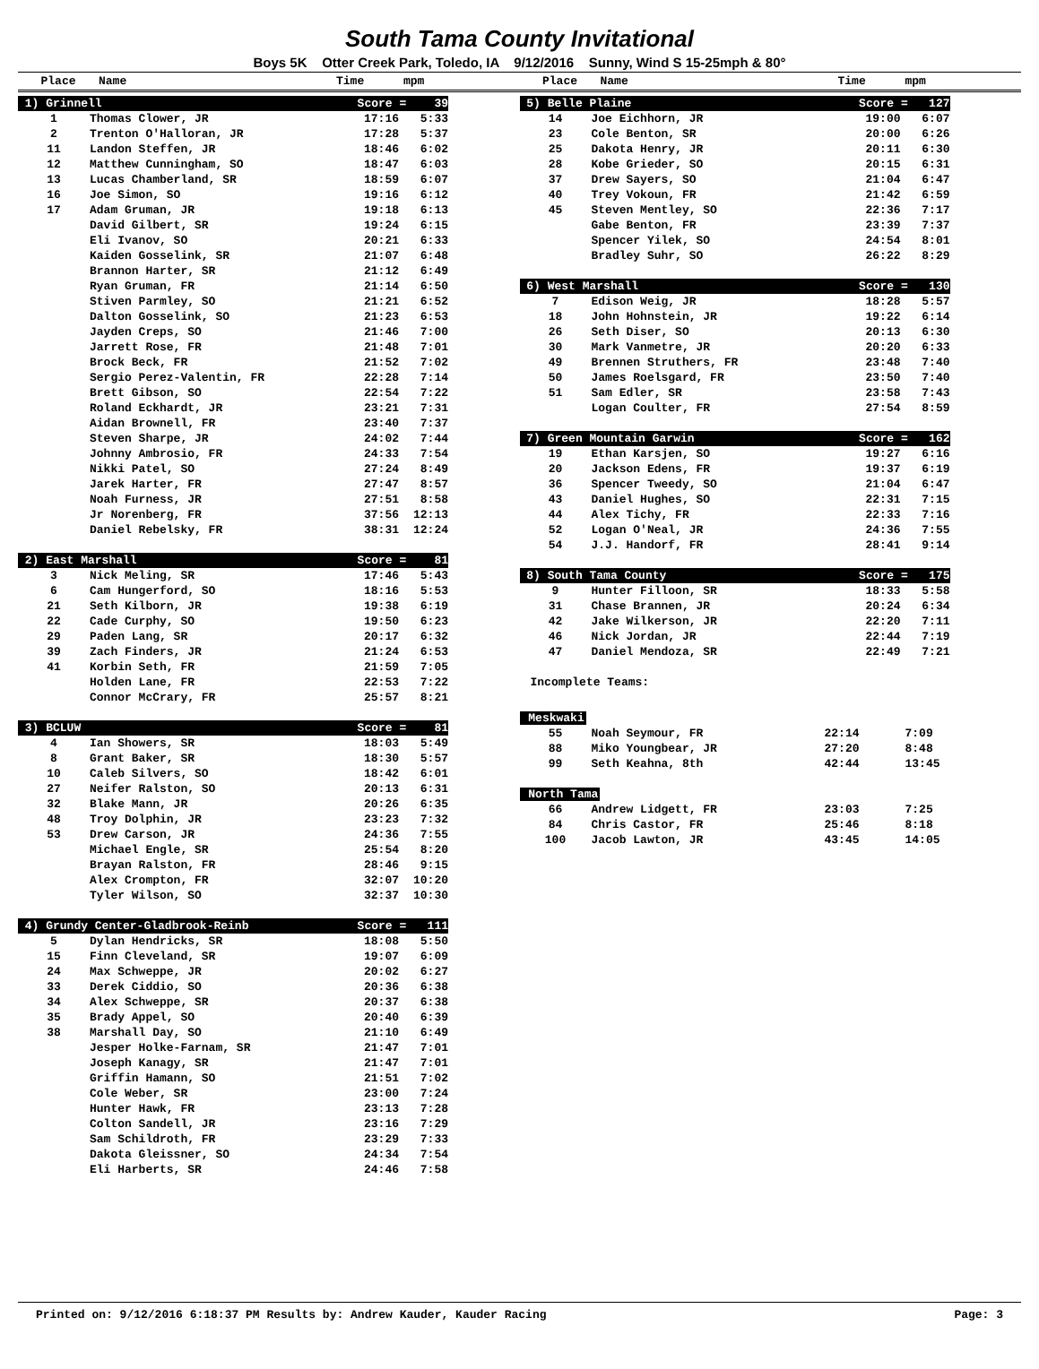South Tama County Invitational
Boys 5K Otter Creek Park, Toledo, IA 9/12/2016 Sunny, Wind S 15-25mph & 80°
Place Name Time mpm Place Name Time mpm
| 1) Grinnell | | Score = 39 | |
| 1 | Thomas Clower, JR | 17:16 | 5:33 |
| 2 | Trenton O'Halloran, JR | 17:28 | 5:37 |
| 11 | Landon Steffen, JR | 18:46 | 6:02 |
| 12 | Matthew Cunningham, SO | 18:47 | 6:03 |
| 13 | Lucas Chamberland, SR | 18:59 | 6:07 |
| 16 | Joe Simon, SO | 19:16 | 6:12 |
| 17 | Adam Gruman, JR | 19:18 | 6:13 |
| | David Gilbert, SR | 19:24 | 6:15 |
| | Eli Ivanov, SO | 20:21 | 6:33 |
| | Kaiden Gosselink, SR | 21:07 | 6:48 |
| | Brannon Harter, SR | 21:12 | 6:49 |
| | Ryan Gruman, FR | 21:14 | 6:50 |
| | Stiven Parmley, SO | 21:21 | 6:52 |
| | Dalton Gosselink, SO | 21:23 | 6:53 |
| | Jayden Creps, SO | 21:46 | 7:00 |
| | Jarrett Rose, FR | 21:48 | 7:01 |
| | Brock Beck, FR | 21:52 | 7:02 |
| | Sergio Perez-Valentin, FR | 22:28 | 7:14 |
| | Brett Gibson, SO | 22:54 | 7:22 |
| | Roland Eckhardt, JR | 23:21 | 7:31 |
| | Aidan Brownell, FR | 23:40 | 7:37 |
| | Steven Sharpe, JR | 24:02 | 7:44 |
| | Johnny Ambrosio, FR | 24:33 | 7:54 |
| | Nikki Patel, SO | 27:24 | 8:49 |
| | Jarek Harter, FR | 27:47 | 8:57 |
| | Noah Furness, JR | 27:51 | 8:58 |
| | Jr Norenberg, FR | 37:56 | 12:13 |
| | Daniel Rebelsky, FR | 38:31 | 12:24 |
| 2) East Marshall | | Score = 81 | |
| 3 | Nick Meling, SR | 17:46 | 5:43 |
| 6 | Cam Hungerford, SO | 18:16 | 5:53 |
| 21 | Seth Kilborn, JR | 19:38 | 6:19 |
| 22 | Cade Curphy, SO | 19:50 | 6:23 |
| 29 | Paden Lang, SR | 20:17 | 6:32 |
| 39 | Zach Finders, JR | 21:24 | 6:53 |
| 41 | Korbin Seth, FR | 21:59 | 7:05 |
| | Holden Lane, FR | 22:53 | 7:22 |
| | Connor McCrary, FR | 25:57 | 8:21 |
| 3) BCLUW | | Score = 81 | |
| 4 | Ian Showers, SR | 18:03 | 5:49 |
| 8 | Grant Baker, SR | 18:30 | 5:57 |
| 10 | Caleb Silvers, SO | 18:42 | 6:01 |
| 27 | Neifer Ralston, SO | 20:13 | 6:31 |
| 32 | Blake Mann, JR | 20:26 | 6:35 |
| 48 | Troy Dolphin, JR | 23:23 | 7:32 |
| 53 | Drew Carson, JR | 24:36 | 7:55 |
| | Michael Engle, SR | 25:54 | 8:20 |
| | Brayan Ralston, FR | 28:46 | 9:15 |
| | Alex Crompton, FR | 32:07 | 10:20 |
| | Tyler Wilson, SO | 32:37 | 10:30 |
| 4) Grundy Center-Gladbrook-Reinb | | Score = 111 | |
| 5 | Dylan Hendricks, SR | 18:08 | 5:50 |
| 15 | Finn Cleveland, SR | 19:07 | 6:09 |
| 24 | Max Schweppe, JR | 20:02 | 6:27 |
| 33 | Derek Ciddio, SO | 20:36 | 6:38 |
| 34 | Alex Schweppe, SR | 20:37 | 6:38 |
| 35 | Brady Appel, SO | 20:40 | 6:39 |
| 38 | Marshall Day, SO | 21:10 | 6:49 |
| | Jesper Holke-Farnam, SR | 21:47 | 7:01 |
| | Joseph Kanagy, SR | 21:47 | 7:01 |
| | Griffin Hamann, SO | 21:51 | 7:02 |
| | Cole Weber, SR | 23:00 | 7:24 |
| | Hunter Hawk, FR | 23:13 | 7:28 |
| | Colton Sandell, JR | 23:16 | 7:29 |
| | Sam Schildroth, FR | 23:29 | 7:33 |
| | Dakota Gleissner, SO | 24:34 | 7:54 |
| | Eli Harberts, SR | 24:46 | 7:58 |
| 5) Belle Plaine | | Score = 127 | |
| 14 | Joe Eichhorn, JR | 19:00 | 6:07 |
| 23 | Cole Benton, SR | 20:00 | 6:26 |
| 25 | Dakota Henry, JR | 20:11 | 6:30 |
| 28 | Kobe Grieder, SO | 20:15 | 6:31 |
| 37 | Drew Sayers, SO | 21:04 | 6:47 |
| 40 | Trey Vokoun, FR | 21:42 | 6:59 |
| 45 | Steven Mentley, SO | 22:36 | 7:17 |
| | Gabe Benton, FR | 23:39 | 7:37 |
| | Spencer Yilek, SO | 24:54 | 8:01 |
| | Bradley Suhr, SO | 26:22 | 8:29 |
| 6) West Marshall | | Score = 130 | |
| 7 | Edison Weig, JR | 18:28 | 5:57 |
| 18 | John Hohnstein, JR | 19:22 | 6:14 |
| 26 | Seth Diser, SO | 20:13 | 6:30 |
| 30 | Mark Vanmetre, JR | 20:20 | 6:33 |
| 49 | Brennen Struthers, FR | 23:48 | 7:40 |
| 50 | James Roelsgard, FR | 23:50 | 7:40 |
| 51 | Sam Edler, SR | 23:58 | 7:43 |
| | Logan Coulter, FR | 27:54 | 8:59 |
| 7) Green Mountain Garwin | | Score = 162 | |
| 19 | Ethan Karsjen, SO | 19:27 | 6:16 |
| 20 | Jackson Edens, FR | 19:37 | 6:19 |
| 36 | Spencer Tweedy, SO | 21:04 | 6:47 |
| 43 | Daniel Hughes, SO | 22:31 | 7:15 |
| 44 | Alex Tichy, FR | 22:33 | 7:16 |
| 52 | Logan O'Neal, JR | 24:36 | 7:55 |
| 54 | J.J. Handorf, FR | 28:41 | 9:14 |
| 8) South Tama County | | Score = 175 | |
| 9 | Hunter Filloon, SR | 18:33 | 5:58 |
| 31 | Chase Brannen, JR | 20:24 | 6:34 |
| 42 | Jake Wilkerson, JR | 22:20 | 7:11 |
| 46 | Nick Jordan, JR | 22:44 | 7:19 |
| 47 | Daniel Mendoza, SR | 22:49 | 7:21 |
Incomplete Teams:
| Meskwaki | | | |
| 55 | Noah Seymour, FR | 22:14 | 7:09 |
| 88 | Miko Youngbear, JR | 27:20 | 8:48 |
| 99 | Seth Keahna, 8th | 42:44 | 13:45 |
| North Tama | | | |
| 66 | Andrew Lidgett, FR | 23:03 | 7:25 |
| 84 | Chris Castor, FR | 25:46 | 8:18 |
| 100 | Jacob Lawton, JR | 43:45 | 14:05 |
Printed on: 9/12/2016 6:18:37 PM Results by: Andrew Kauder, Kauder Racing Page: 3